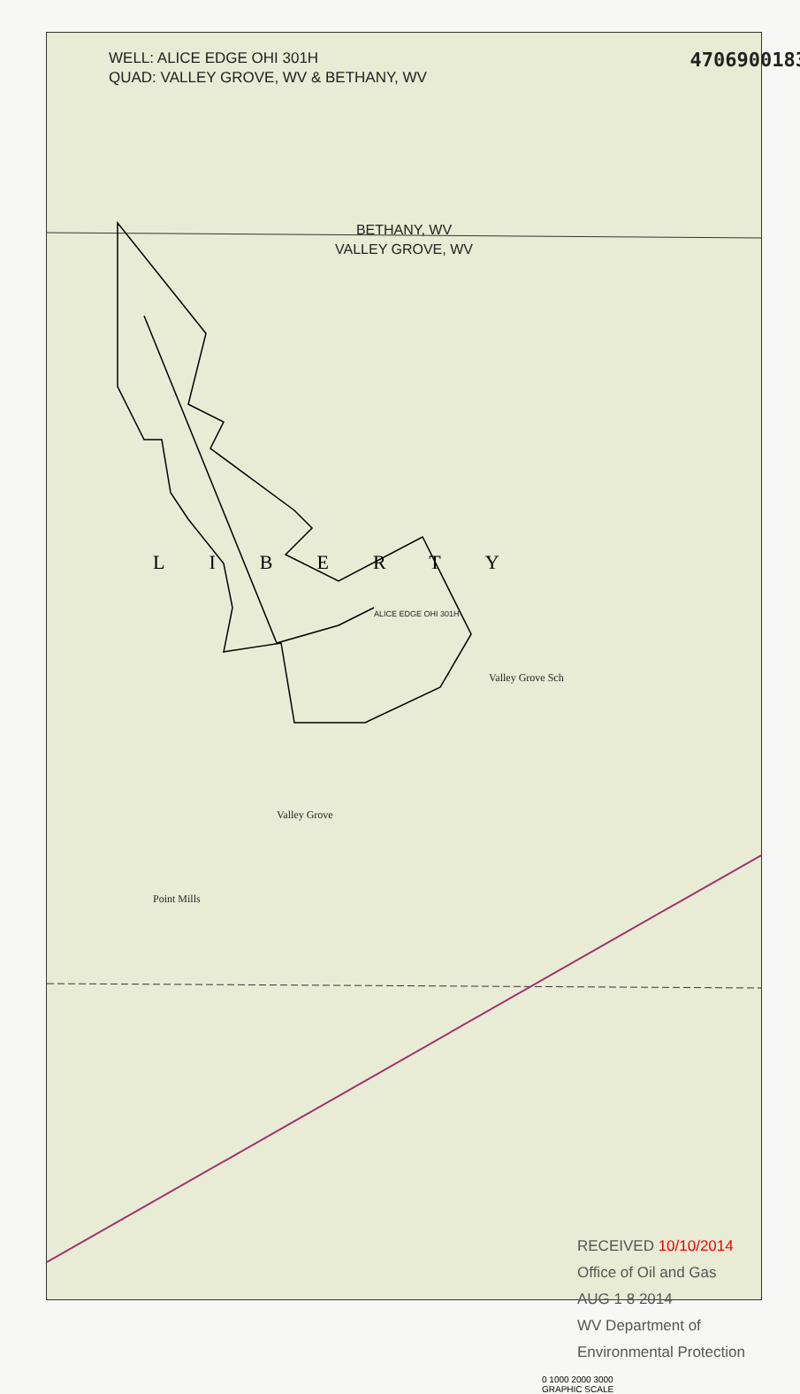WELL: ALICE EDGE OHI 301H
QUAD: VALLEY GROVE, WV & BETHANY, WV
4706900183
BETHANY, WV
VALLEY GROVE, WV
LIBERTY
ALICE EDGE OHI 301H
Valley Grove Sch
Valley Grove
Point Mills
RECEIVED 10/10/2014
Office of Oil and Gas
AUG 1 8 2014
WV Department of
Environmental Protection
0 1000 2000 3000
GRAPHIC SCALE